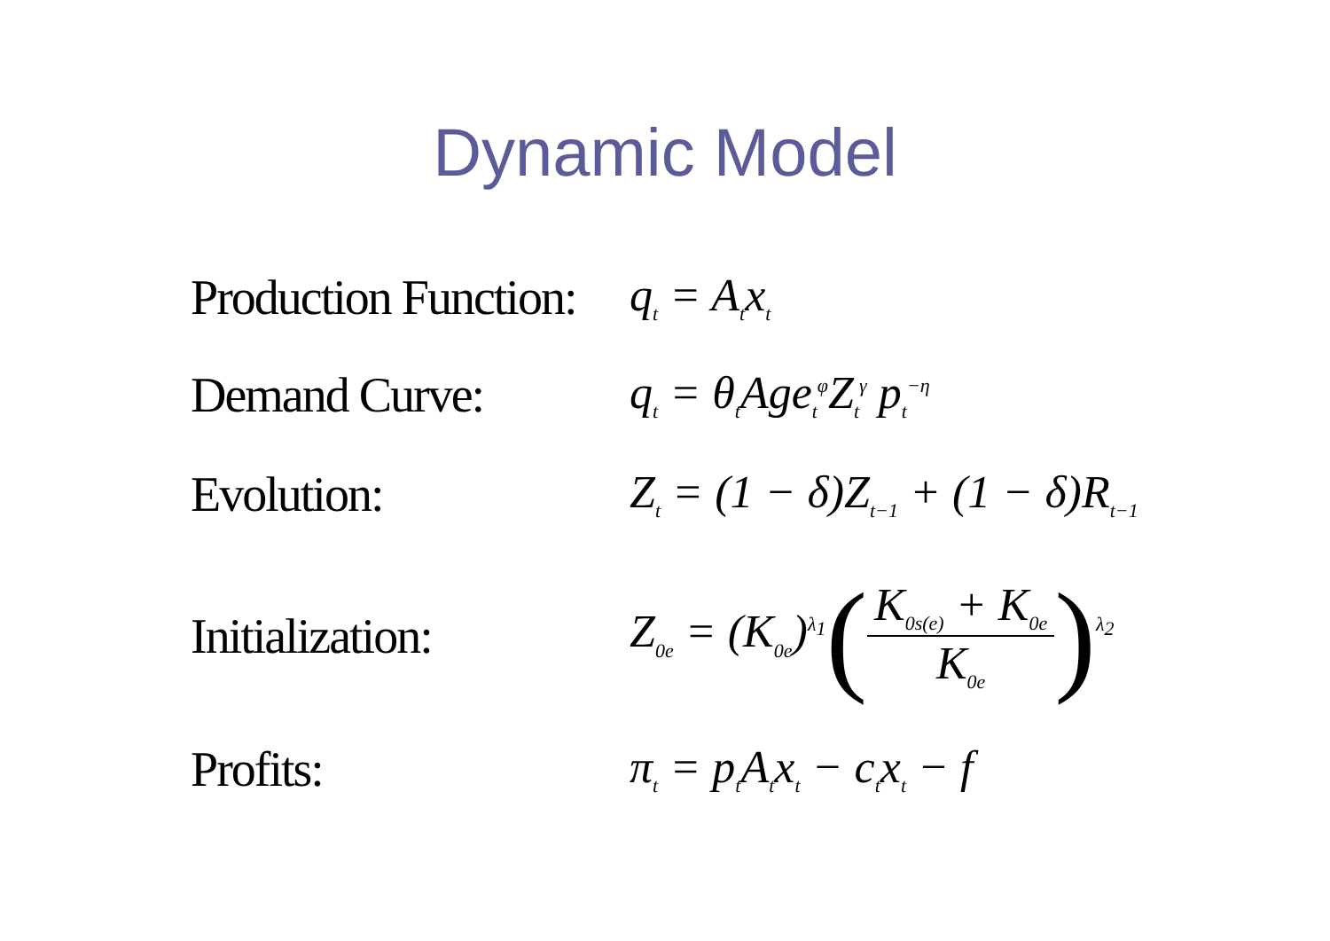Dynamic Model
Production Function:
q<sub>t</sub> = A<sub>t</sub>x<sub>t</sub>
Demand Curve: q<sub>t</sub> = θ<sub>t</sub>Age<sub>t</sub><sup>φ</sup>Z<sub>t</sub><sup>γ</sup> p<sub>t</sub><sup>−η</sup>
Evolution: Z<sub>t</sub> = (1 − δ)Z<sub>t−1</sub> + (1 − δ)R<sub>t−1</sub>
Initialization:
Z<sub>0e</sub> = (K<sub>0e</sub>)<sup>λ<sub>1</sub></sup>(K<sub>0s(e)</sub> + K<sub>0e</sub> K<sub>0e</sub>)<sup>λ<sub>2</sub></sup>
Profits: π<sub>t</sub> = p<sub>t</sub>A<sub>t</sub>x<sub>t</sub> − c<sub>t</sub>x<sub>t</sub> − f